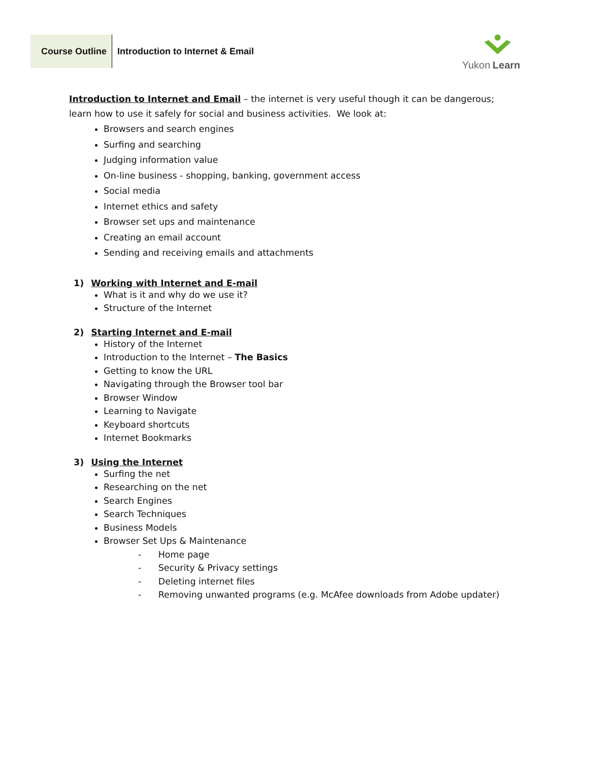Course Outline Introduction to Internet & Email
Yukon Learn
Introduction to Internet and Email – the internet is very useful though it can be dangerous; learn how to use it safely for social and business activities. We look at:
Browsers and search engines
Surfing and searching
Judging information value
On-line business - shopping, banking, government access
Social media
Internet ethics and safety
Browser set ups and maintenance
Creating an email account
Sending and receiving emails and attachments
1) Working with Internet and E-mail
What is it and why do we use it?
Structure of the Internet
2) Starting Internet and E-mail
History of the Internet
Introduction to the Internet – The Basics
Getting to know the URL
Navigating through the Browser tool bar
Browser Window
Learning to Navigate
Keyboard shortcuts
Internet Bookmarks
3) Using the Internet
Surfing the net
Researching on the net
Search Engines
Search Techniques
Business Models
Browser Set Ups & Maintenance
- Home page
- Security & Privacy settings
- Deleting internet files
- Removing unwanted programs (e.g. McAfee downloads from Adobe updater)